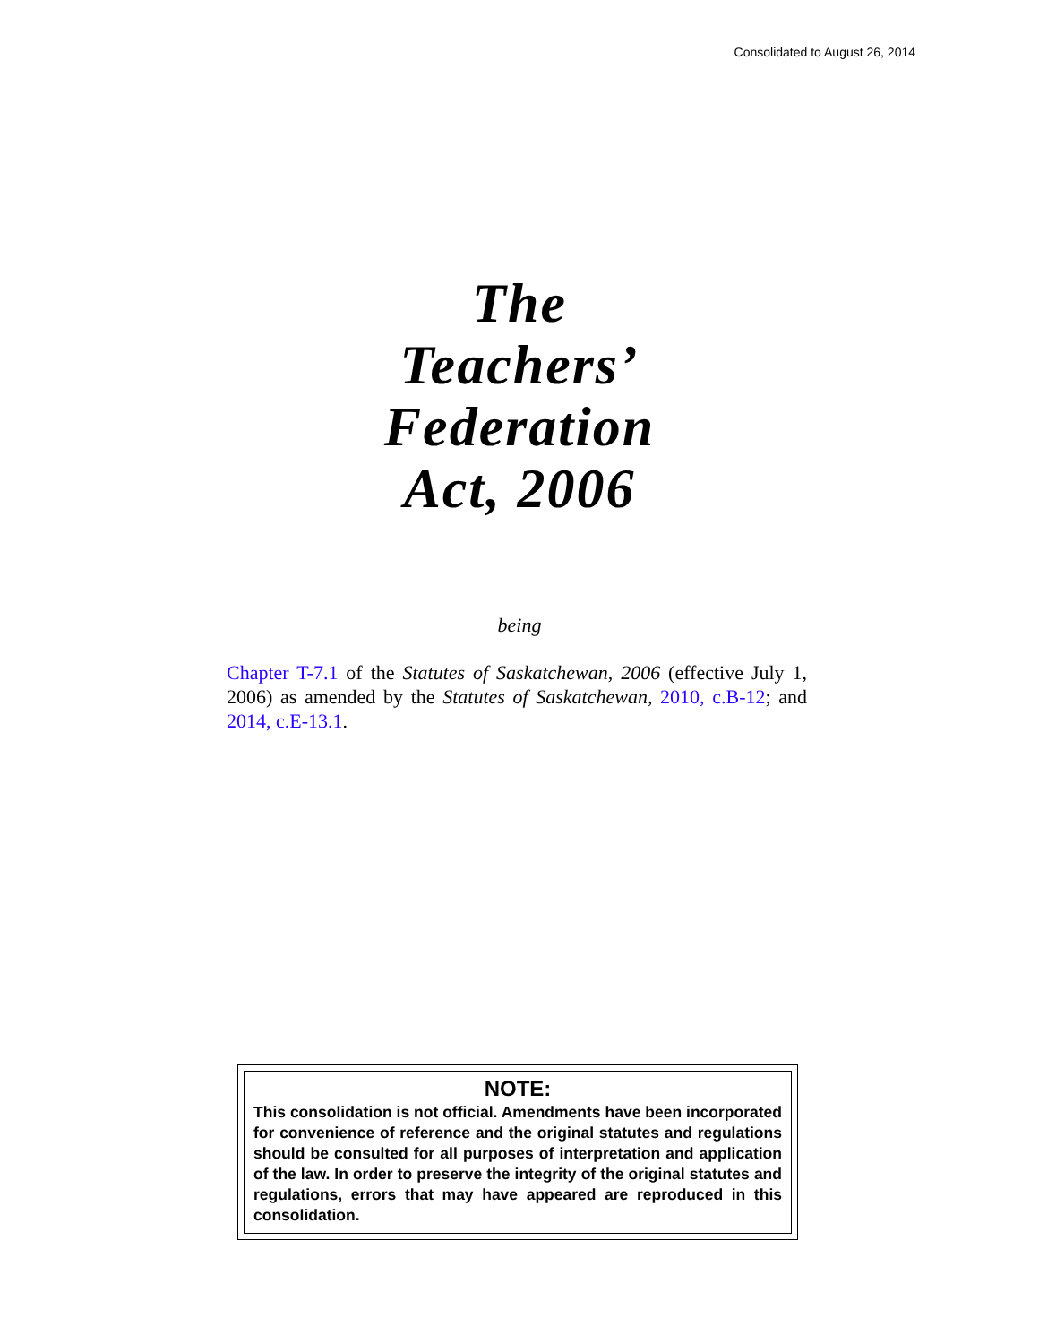Consolidated to August 26, 2014
The
Teachers’
Federation
Act, 2006
being
Chapter T-7.1 of the Statutes of Saskatchewan, 2006 (effective July 1, 2006) as amended by the Statutes of Saskatchewan, 2010, c.B-12; and 2014, c.E-13.1.
NOTE:
This consolidation is not official. Amendments have been incorporated for convenience of reference and the original statutes and regulations should be consulted for all purposes of interpretation and application of the law. In order to preserve the integrity of the original statutes and regulations, errors that may have appeared are reproduced in this consolidation.